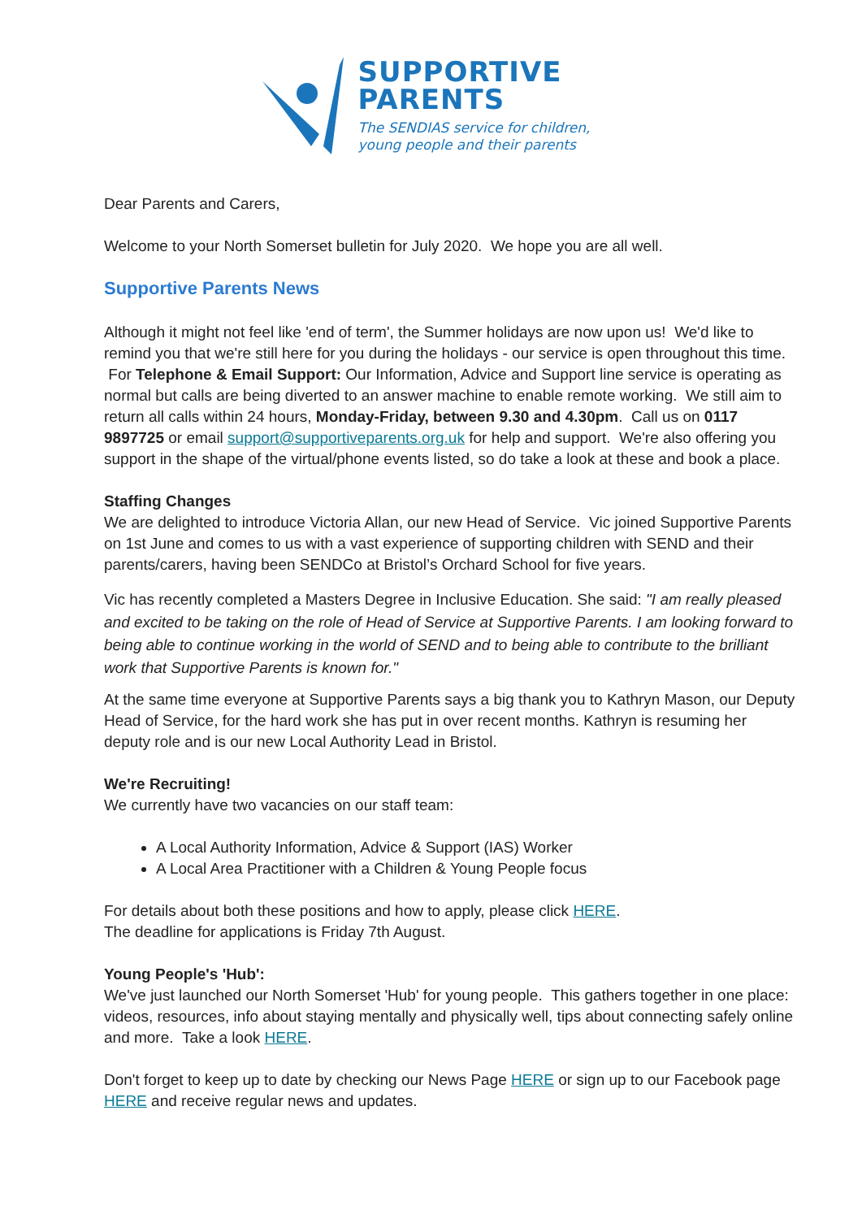SUPPORTIVE
PARENTS
The SENDIAS service for children,
young people and their parents
Dear Parents and Carers,
Welcome to your North Somerset bulletin for July 2020. We hope you are all well.
Supportive Parents News
Although it might not feel like 'end of term', the Summer holidays are now upon us! We'd like to remind you that we're still here for you during the holidays - our service is open throughout this time. For Telephone & Email Support: Our Information, Advice and Support line service is operating as normal but calls are being diverted to an answer machine to enable remote working. We still aim to return all calls within 24 hours, Monday-Friday, between 9.30 and 4.30pm. Call us on 0117 9897725 or email support@supportiveparents.org.uk for help and support. We're also offering you support in the shape of the virtual/phone events listed, so do take a look at these and book a place.
Staffing Changes
We are delighted to introduce Victoria Allan, our new Head of Service. Vic joined Supportive Parents on 1st June and comes to us with a vast experience of supporting children with SEND and their parents/carers, having been SENDCo at Bristol’s Orchard School for five years.
Vic has recently completed a Masters Degree in Inclusive Education. She said: "I am really pleased and excited to be taking on the role of Head of Service at Supportive Parents. I am looking forward to being able to continue working in the world of SEND and to being able to contribute to the brilliant work that Supportive Parents is known for."
At the same time everyone at Supportive Parents says a big thank you to Kathryn Mason, our Deputy Head of Service, for the hard work she has put in over recent months. Kathryn is resuming her deputy role and is our new Local Authority Lead in Bristol.
We're Recruiting!
We currently have two vacancies on our staff team:
A Local Authority Information, Advice & Support (IAS) Worker
A Local Area Practitioner with a Children & Young People focus
For details about both these positions and how to apply, please click HERE.
The deadline for applications is Friday 7th August.
Young People's 'Hub':
We've just launched our North Somerset 'Hub' for young people. This gathers together in one place: videos, resources, info about staying mentally and physically well, tips about connecting safely online and more. Take a look HERE.
Don't forget to keep up to date by checking our News Page HERE or sign up to our Facebook page HERE and receive regular news and updates.